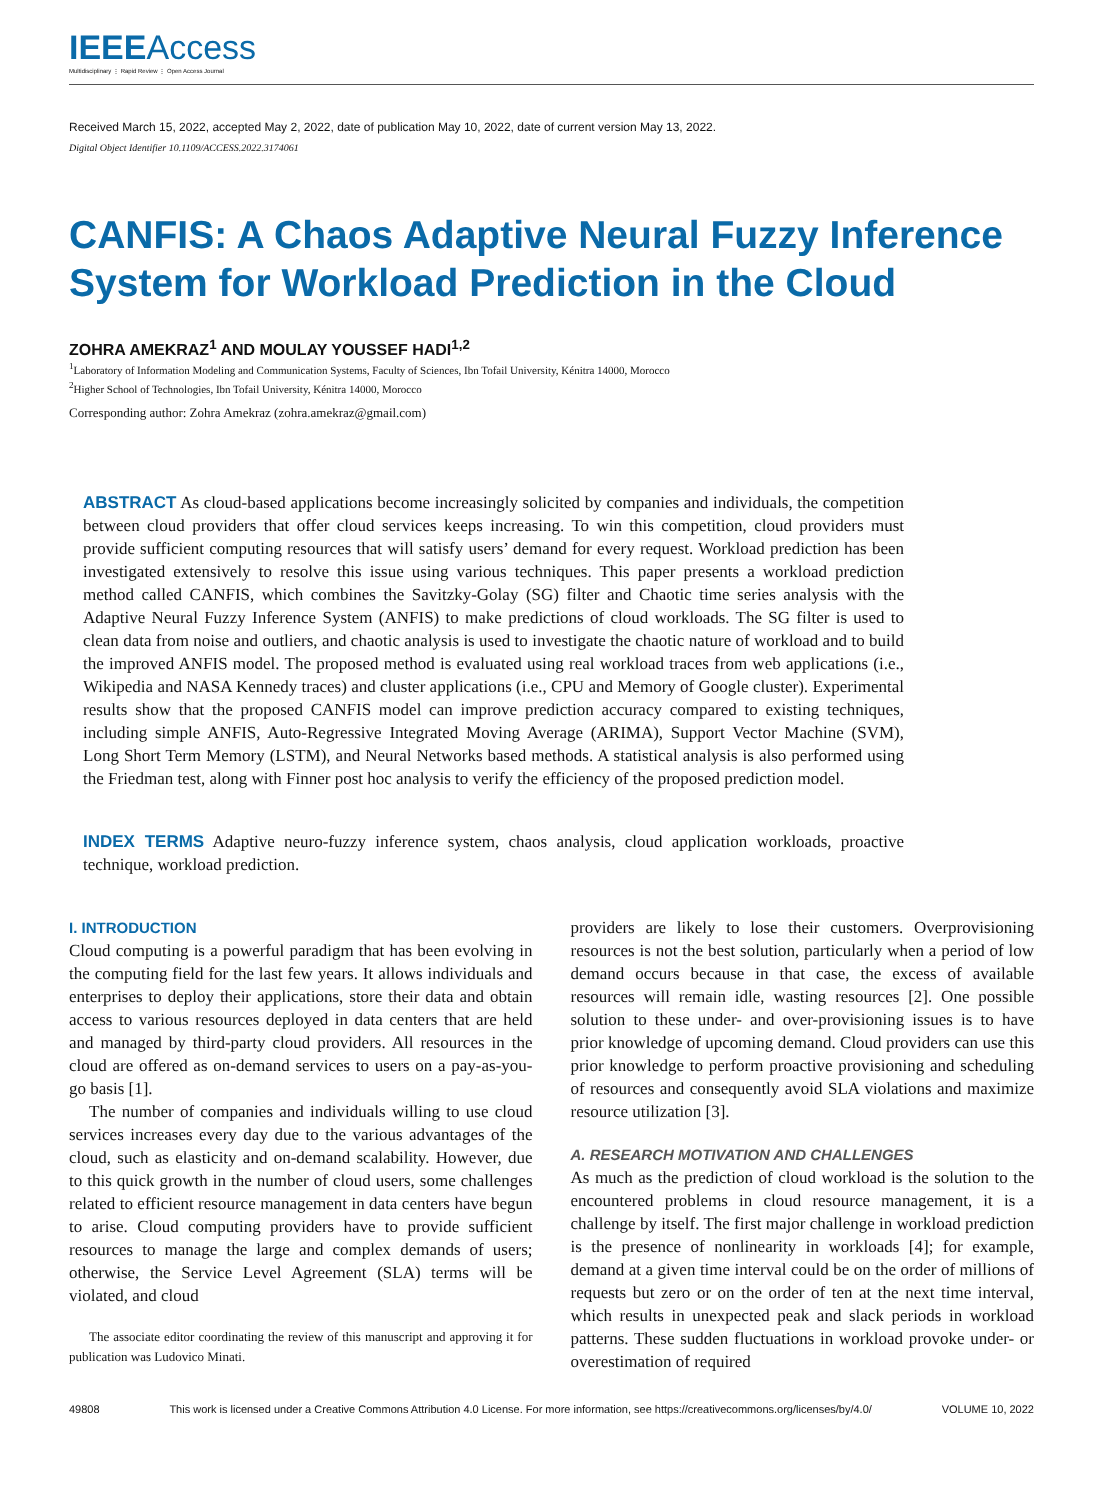IEEEAccess
Multidisciplinary ⋮ Rapid Review ⋮ Open Access Journal
Received March 15, 2022, accepted May 2, 2022, date of publication May 10, 2022, date of current version May 13, 2022.
Digital Object Identifier 10.1109/ACCESS.2022.3174061
CANFIS: A Chaos Adaptive Neural Fuzzy Inference System for Workload Prediction in the Cloud
ZOHRA AMEKRAZ<sup>1</sup> AND MOULAY YOUSSEF HADI<sup>1,2</sup>
<sup>1</sup> Laboratory of Information Modeling and Communication Systems, Faculty of Sciences, Ibn Tofail University, Kénitra 14000, Morocco
<sup>2</sup> Higher School of Technologies, Ibn Tofail University, Kénitra 14000, Morocco
Corresponding author: Zohra Amekraz (zohra.amekraz@gmail.com)
ABSTRACT As cloud-based applications become increasingly solicited by companies and individuals, the competition between cloud providers that offer cloud services keeps increasing. To win this competition, cloud providers must provide sufficient computing resources that will satisfy users’ demand for every request. Workload prediction has been investigated extensively to resolve this issue using various techniques. This paper presents a workload prediction method called CANFIS, which combines the Savitzky-Golay (SG) filter and Chaotic time series analysis with the Adaptive Neural Fuzzy Inference System (ANFIS) to make predictions of cloud workloads. The SG filter is used to clean data from noise and outliers, and chaotic analysis is used to investigate the chaotic nature of workload and to build the improved ANFIS model. The proposed method is evaluated using real workload traces from web applications (i.e., Wikipedia and NASA Kennedy traces) and cluster applications (i.e., CPU and Memory of Google cluster). Experimental results show that the proposed CANFIS model can improve prediction accuracy compared to existing techniques, including simple ANFIS, Auto-Regressive Integrated Moving Average (ARIMA), Support Vector Machine (SVM), Long Short Term Memory (LSTM), and Neural Networks based methods. A statistical analysis is also performed using the Friedman test, along with Finner post hoc analysis to verify the efficiency of the proposed prediction model.
INDEX TERMS Adaptive neuro-fuzzy inference system, chaos analysis, cloud application workloads, proactive technique, workload prediction.
I. INTRODUCTION
Cloud computing is a powerful paradigm that has been evolving in the computing field for the last few years. It allows individuals and enterprises to deploy their applications, store their data and obtain access to various resources deployed in data centers that are held and managed by third-party cloud providers. All resources in the cloud are offered as on-demand services to users on a pay-as-you-go basis [1].
The number of companies and individuals willing to use cloud services increases every day due to the various advantages of the cloud, such as elasticity and on-demand scalability. However, due to this quick growth in the number of cloud users, some challenges related to efficient resource management in data centers have begun to arise. Cloud computing providers have to provide sufficient resources to manage the large and complex demands of users; otherwise, the Service Level Agreement (SLA) terms will be violated, and cloud
The associate editor coordinating the review of this manuscript and approving it for publication was Ludovico Minati.
providers are likely to lose their customers. Overprovisioning resources is not the best solution, particularly when a period of low demand occurs because in that case, the excess of available resources will remain idle, wasting resources [2]. One possible solution to these under- and over-provisioning issues is to have prior knowledge of upcoming demand. Cloud providers can use this prior knowledge to perform proactive provisioning and scheduling of resources and consequently avoid SLA violations and maximize resource utilization [3].
A. RESEARCH MOTIVATION AND CHALLENGES
As much as the prediction of cloud workload is the solution to the encountered problems in cloud resource management, it is a challenge by itself. The first major challenge in workload prediction is the presence of nonlinearity in workloads [4]; for example, demand at a given time interval could be on the order of millions of requests but zero or on the order of ten at the next time interval, which results in unexpected peak and slack periods in workload patterns. These sudden fluctuations in workload provoke under- or overestimation of required
49808 This work is licensed under a Creative Commons Attribution 4.0 License. For more information, see https://creativecommons.org/licenses/by/4.0/ VOLUME 10, 2022